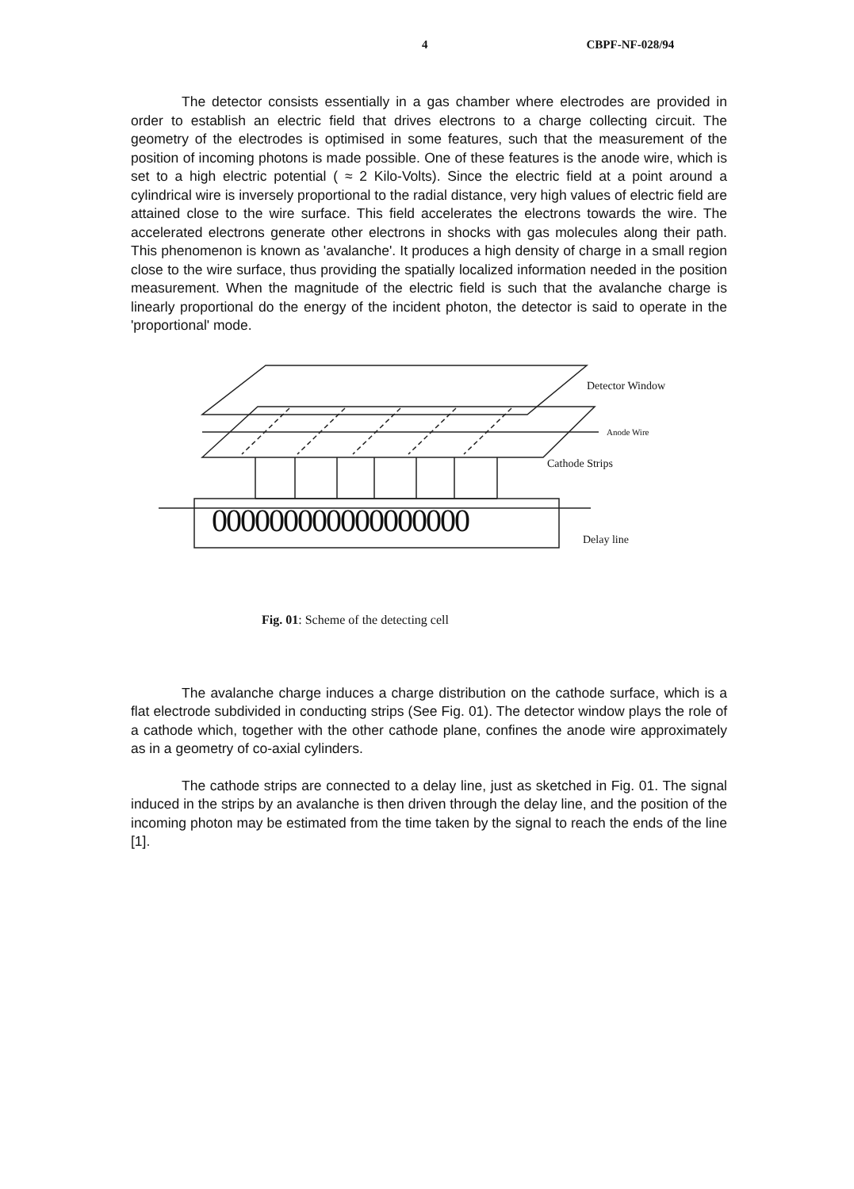4 CBPF-NF-028/94
The detector consists essentially in a gas chamber where electrodes are provided in order to establish an electric field that drives electrons to a charge collecting circuit. The geometry of the electrodes is optimised in some features, such that the measurement of the position of incoming photons is made possible. One of these features is the anode wire, which is set to a high electric potential ( ≈ 2 Kilo-Volts). Since the electric field at a point around a cylindrical wire is inversely proportional to the radial distance, very high values of electric field are attained close to the wire surface. This field accelerates the electrons towards the wire. The accelerated electrons generate other electrons in shocks with gas molecules along their path. This phenomenon is known as 'avalanche'. It produces a high density of charge in a small region close to the wire surface, thus providing the spatially localized information needed in the position measurement. When the magnitude of the electric field is such that the avalanche charge is linearly proportional do the energy of the incident photon, the detector is said to operate in the 'proportional' mode.
Detector Window
Anode Wire
Cathode Strips
000000000000000000
Delay line
Fig. 01: Scheme of the detecting cell
The avalanche charge induces a charge distribution on the cathode surface, which is a flat electrode subdivided in conducting strips (See Fig. 01). The detector window plays the role of a cathode which, together with the other cathode plane, confines the anode wire approximately as in a geometry of co-axial cylinders.
The cathode strips are connected to a delay line, just as sketched in Fig. 01. The signal induced in the strips by an avalanche is then driven through the delay line, and the position of the incoming photon may be estimated from the time taken by the signal to reach the ends of the line [1].